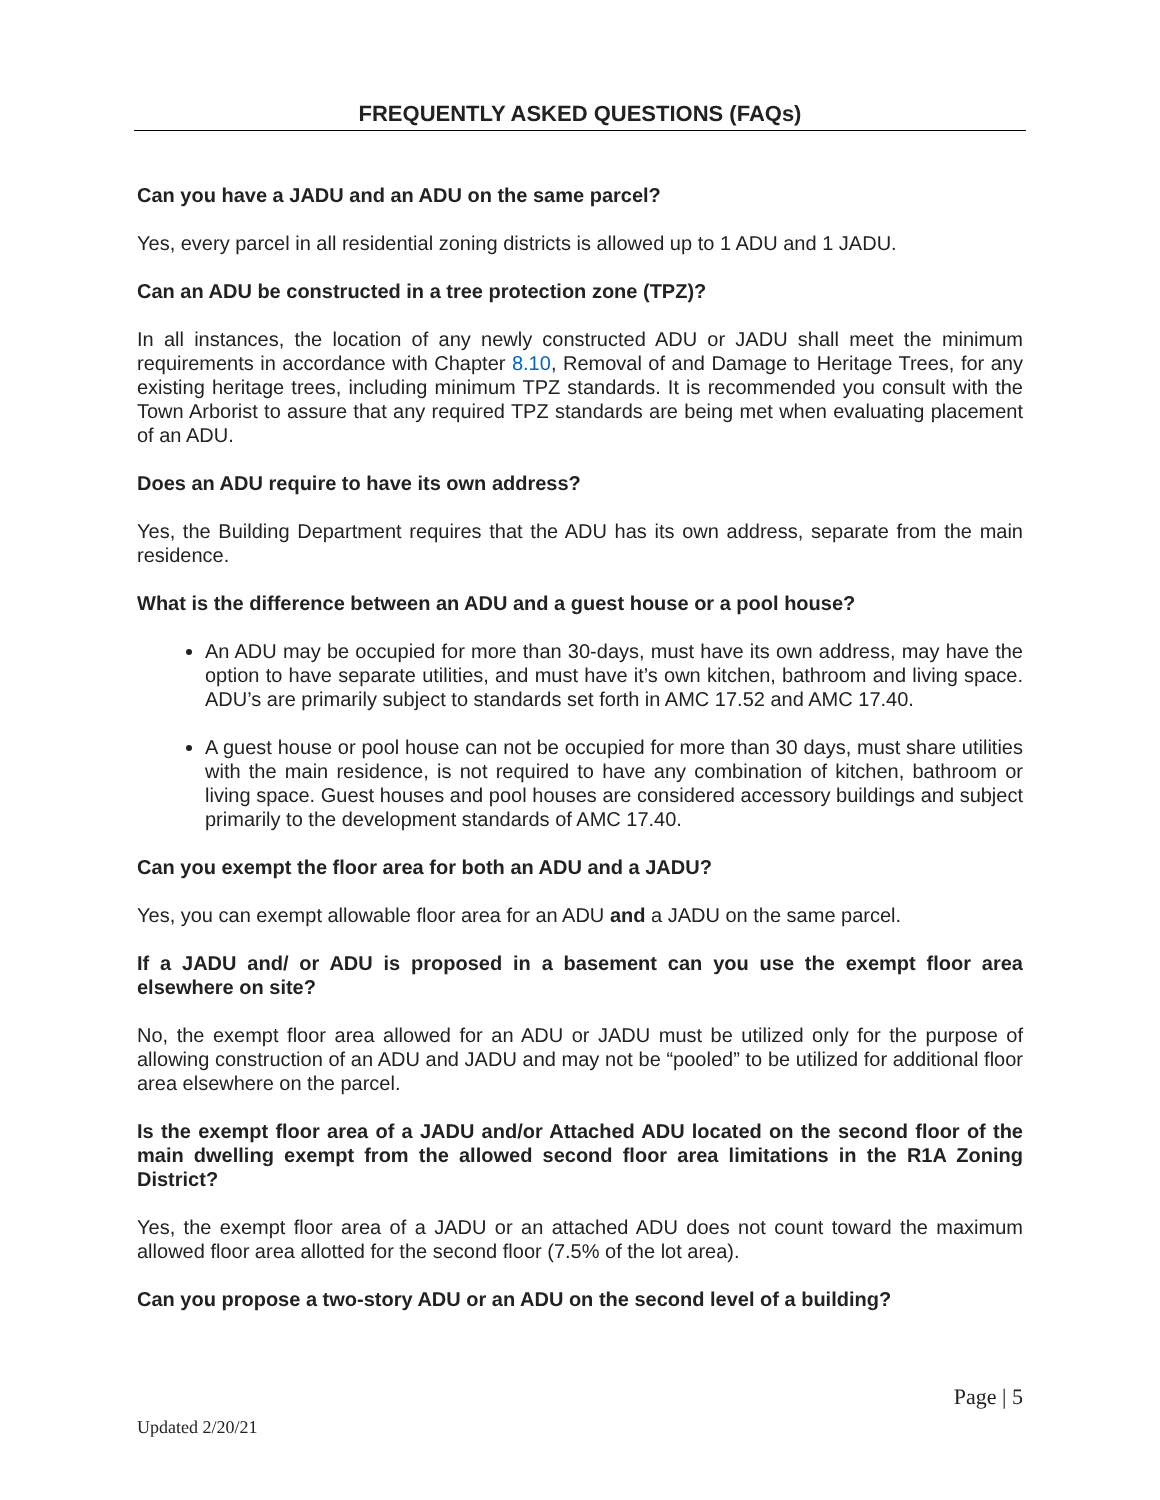FREQUENTLY ASKED QUESTIONS (FAQs)
Can you have a JADU and an ADU on the same parcel?
Yes, every parcel in all residential zoning districts is allowed up to 1 ADU and 1 JADU.
Can an ADU be constructed in a tree protection zone (TPZ)?
In all instances, the location of any newly constructed ADU or JADU shall meet the minimum requirements in accordance with Chapter 8.10, Removal of and Damage to Heritage Trees, for any existing heritage trees, including minimum TPZ standards. It is recommended you consult with the Town Arborist to assure that any required TPZ standards are being met when evaluating placement of an ADU.
Does an ADU require to have its own address?
Yes, the Building Department requires that the ADU has its own address, separate from the main residence.
What is the difference between an ADU and a guest house or a pool house?
An ADU may be occupied for more than 30-days, must have its own address, may have the option to have separate utilities, and must have it’s own kitchen, bathroom and living space. ADU’s are primarily subject to standards set forth in AMC 17.52 and AMC 17.40.
A guest house or pool house can not be occupied for more than 30 days, must share utilities with the main residence, is not required to have any combination of kitchen, bathroom or living space. Guest houses and pool houses are considered accessory buildings and subject primarily to the development standards of AMC 17.40.
Can you exempt the floor area for both an ADU and a JADU?
Yes, you can exempt allowable floor area for an ADU and a JADU on the same parcel.
If a JADU and/ or ADU is proposed in a basement can you use the exempt floor area elsewhere on site?
No, the exempt floor area allowed for an ADU or JADU must be utilized only for the purpose of allowing construction of an ADU and JADU and may not be “pooled” to be utilized for additional floor area elsewhere on the parcel.
Is the exempt floor area of a JADU and/or Attached ADU located on the second floor of the main dwelling exempt from the allowed second floor area limitations in the R1A Zoning District?
Yes, the exempt floor area of a JADU or an attached ADU does not count toward the maximum allowed floor area allotted for the second floor (7.5% of the lot area).
Can you propose a two-story ADU or an ADU on the second level of a building?
Page | 5
Updated 2/20/21